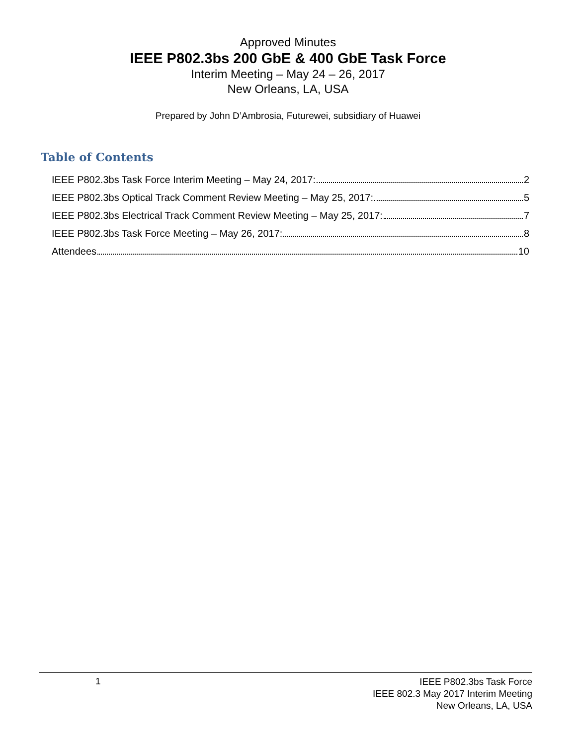Approved Minutes
IEEE P802.3bs 200 GbE & 400 GbE Task Force
Interim Meeting – May 24 – 26, 2017
New Orleans, LA, USA
Prepared by John D’Ambrosia, Futurewei, subsidiary of Huawei
Table of Contents
IEEE P802.3bs Task Force Interim Meeting – May 24, 2017: 2
IEEE P802.3bs Optical Track Comment Review Meeting – May 25, 2017: 5
IEEE P802.3bs Electrical Track Comment Review Meeting – May 25, 2017: 7
IEEE P802.3bs Task Force Meeting – May 26, 2017: 8
Attendees 10
1
IEEE P802.3bs Task Force
IEEE 802.3 May 2017 Interim Meeting
New Orleans, LA, USA